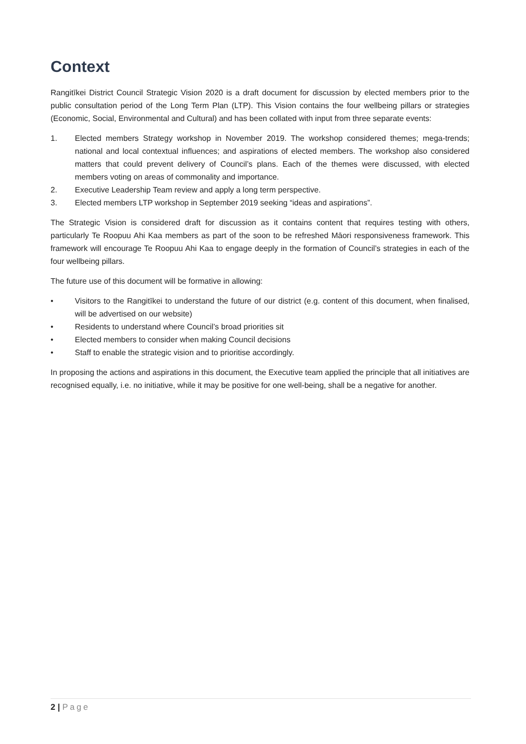Context
Rangitīkei District Council Strategic Vision 2020 is a draft document for discussion by elected members prior to the public consultation period of the Long Term Plan (LTP). This Vision contains the four wellbeing pillars or strategies (Economic, Social, Environmental and Cultural) and has been collated with input from three separate events:
1. Elected members Strategy workshop in November 2019. The workshop considered themes; mega-trends; national and local contextual influences; and aspirations of elected members. The workshop also considered matters that could prevent delivery of Council’s plans. Each of the themes were discussed, with elected members voting on areas of commonality and importance.
2. Executive Leadership Team review and apply a long term perspective.
3. Elected members LTP workshop in September 2019 seeking “ideas and aspirations”.
The Strategic Vision is considered draft for discussion as it contains content that requires testing with others, particularly Te Roopuu Ahi Kaa members as part of the soon to be refreshed Māori responsiveness framework. This framework will encourage Te Roopuu Ahi Kaa to engage deeply in the formation of Council’s strategies in each of the four wellbeing pillars.
The future use of this document will be formative in allowing:
• Visitors to the Rangitīkei to understand the future of our district (e.g. content of this document, when finalised, will be advertised on our website)
• Residents to understand where Council’s broad priorities sit
• Elected members to consider when making Council decisions
• Staff to enable the strategic vision and to prioritise accordingly.
In proposing the actions and aspirations in this document, the Executive team applied the principle that all initiatives are recognised equally, i.e. no initiative, while it may be positive for one well-being, shall be a negative for another.
2 | Page